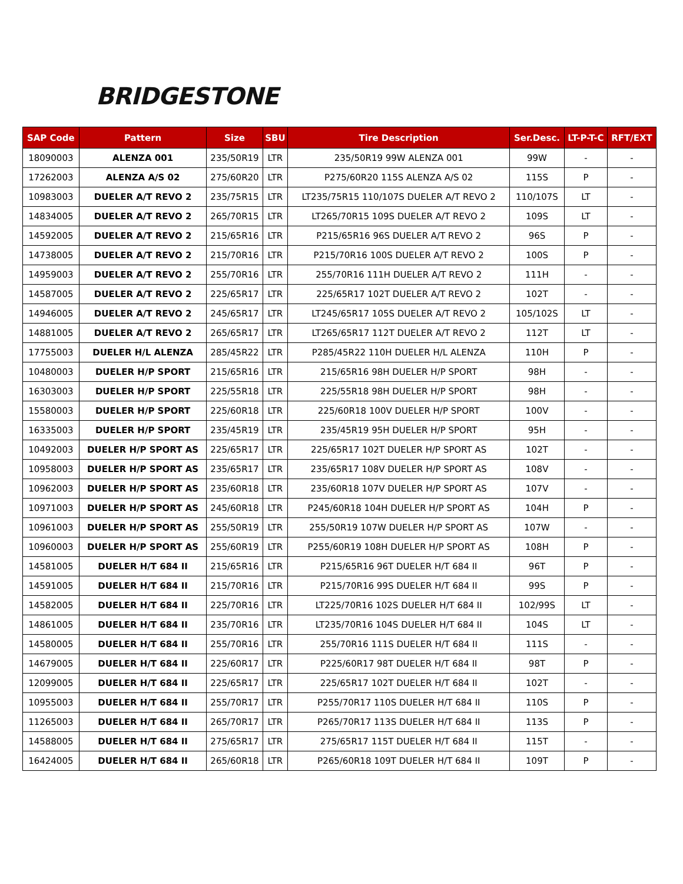BRIDGESTONE
| SAP Code | Pattern | Size | SBU | Tire Description | Ser.Desc. | LT-P-T-C | RFT/EXT |
| --- | --- | --- | --- | --- | --- | --- | --- |
| 18090003 | ALENZA 001 | 235/50R19 | LTR | 235/50R19 99W ALENZA 001 | 99W | - | - |
| 17262003 | ALENZA A/S 02 | 275/60R20 | LTR | P275/60R20 115S ALENZA A/S 02 | 115S | P | - |
| 10983003 | DUELER A/T REVO 2 | 235/75R15 | LTR | LT235/75R15 110/107S DUELER A/T REVO 2 | 110/107S | LT | - |
| 14834005 | DUELER A/T REVO 2 | 265/70R15 | LTR | LT265/70R15 109S DUELER A/T REVO 2 | 109S | LT | - |
| 14592005 | DUELER A/T REVO 2 | 215/65R16 | LTR | P215/65R16 96S DUELER A/T REVO 2 | 96S | P | - |
| 14738005 | DUELER A/T REVO 2 | 215/70R16 | LTR | P215/70R16 100S DUELER A/T REVO 2 | 100S | P | - |
| 14959003 | DUELER A/T REVO 2 | 255/70R16 | LTR | 255/70R16 111H DUELER A/T REVO 2 | 111H | - | - |
| 14587005 | DUELER A/T REVO 2 | 225/65R17 | LTR | 225/65R17 102T DUELER A/T REVO 2 | 102T | - | - |
| 14946005 | DUELER A/T REVO 2 | 245/65R17 | LTR | LT245/65R17 105S DUELER A/T REVO 2 | 105/102S | LT | - |
| 14881005 | DUELER A/T REVO 2 | 265/65R17 | LTR | LT265/65R17 112T DUELER A/T REVO 2 | 112T | LT | - |
| 17755003 | DUELER H/L ALENZA | 285/45R22 | LTR | P285/45R22 110H DUELER H/L ALENZA | 110H | P | - |
| 10480003 | DUELER H/P SPORT | 215/65R16 | LTR | 215/65R16 98H DUELER H/P SPORT | 98H | - | - |
| 16303003 | DUELER H/P SPORT | 225/55R18 | LTR | 225/55R18 98H DUELER H/P SPORT | 98H | - | - |
| 15580003 | DUELER H/P SPORT | 225/60R18 | LTR | 225/60R18 100V DUELER H/P SPORT | 100V | - | - |
| 16335003 | DUELER H/P SPORT | 235/45R19 | LTR | 235/45R19 95H DUELER H/P SPORT | 95H | - | - |
| 10492003 | DUELER H/P SPORT AS | 225/65R17 | LTR | 225/65R17 102T DUELER H/P SPORT AS | 102T | - | - |
| 10958003 | DUELER H/P SPORT AS | 235/65R17 | LTR | 235/65R17 108V DUELER H/P SPORT AS | 108V | - | - |
| 10962003 | DUELER H/P SPORT AS | 235/60R18 | LTR | 235/60R18 107V DUELER H/P SPORT AS | 107V | - | - |
| 10971003 | DUELER H/P SPORT AS | 245/60R18 | LTR | P245/60R18 104H DUELER H/P SPORT AS | 104H | P | - |
| 10961003 | DUELER H/P SPORT AS | 255/50R19 | LTR | 255/50R19 107W DUELER H/P SPORT AS | 107W | - | - |
| 10960003 | DUELER H/P SPORT AS | 255/60R19 | LTR | P255/60R19 108H DUELER H/P SPORT AS | 108H | P | - |
| 14581005 | DUELER H/T 684 II | 215/65R16 | LTR | P215/65R16 96T DUELER H/T 684 II | 96T | P | - |
| 14591005 | DUELER H/T 684 II | 215/70R16 | LTR | P215/70R16 99S DUELER H/T 684 II | 99S | P | - |
| 14582005 | DUELER H/T 684 II | 225/70R16 | LTR | LT225/70R16 102S DUELER H/T 684 II | 102/99S | LT | - |
| 14861005 | DUELER H/T 684 II | 235/70R16 | LTR | LT235/70R16 104S DUELER H/T 684 II | 104S | LT | - |
| 14580005 | DUELER H/T 684 II | 255/70R16 | LTR | 255/70R16 111S DUELER H/T 684 II | 111S | - | - |
| 14679005 | DUELER H/T 684 II | 225/60R17 | LTR | P225/60R17 98T DUELER H/T 684 II | 98T | P | - |
| 12099005 | DUELER H/T 684 II | 225/65R17 | LTR | 225/65R17 102T DUELER H/T 684 II | 102T | - | - |
| 10955003 | DUELER H/T 684 II | 255/70R17 | LTR | P255/70R17 110S DUELER H/T 684 II | 110S | P | - |
| 11265003 | DUELER H/T 684 II | 265/70R17 | LTR | P265/70R17 113S DUELER H/T 684 II | 113S | P | - |
| 14588005 | DUELER H/T 684 II | 275/65R17 | LTR | 275/65R17 115T DUELER H/T 684 II | 115T | - | - |
| 16424005 | DUELER H/T 684 II | 265/60R18 | LTR | P265/60R18 109T DUELER H/T 684 II | 109T | P | - |